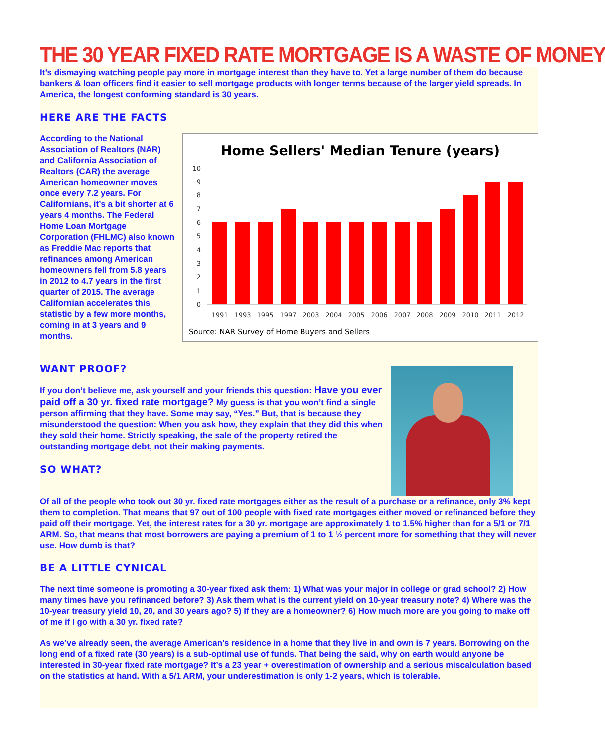THE 30 YEAR FIXED RATE MORTGAGE IS A WASTE OF MONEY
It’s dismaying watching people pay more in mortgage interest than they have to. Yet a large number of them do because bankers & loan officers find it easier to sell mortgage products with longer terms because of the larger yield spreads. In America, the longest conforming standard is 30 years.
HERE ARE THE FACTS
According to the National Association of Realtors (NAR) and California Association of Realtors (CAR) the average American homeowner moves once every 7.2 years. For Californians, it’s a bit shorter at 6 years 4 months. The Federal Home Loan Mortgage Corporation (FHLMC) also known as Freddie Mac reports that refinances among American homeowners fell from 5.8 years in 2012 to 4.7 years in the first quarter of 2015. The average Californian accelerates this statistic by a few more months, coming in at 3 years and 9 months.
Home Sellers' Median Tenure (years)
10
9
8
7
6
5
4
3
2
1
0
1991
1993
1995
1997
2003
2004
2005
2006
2007
2008
2009
2010
2011
2012
Source: NAR Survey of Home Buyers and Sellers
WANT PROOF?
If you don’t believe me, ask yourself and your friends this question: Have you ever paid off a 30 yr. fixed rate mortgage? My guess is that you won’t find a single person affirming that they have. Some may say, “Yes.” But, that is because they misunderstood the question: When you ask how, they explain that they did this when they sold their home. Strictly speaking, the sale of the property retired the outstanding mortgage debt, not their making payments.
SO WHAT?
Of all of the people who took out 30 yr. fixed rate mortgages either as the result of a purchase or a refinance, only 3% kept them to completion. That means that 97 out of 100 people with fixed rate mortgages either moved or refinanced before they paid off their mortgage. Yet, the interest rates for a 30 yr. mortgage are approximately 1 to 1.5% higher than for a 5/1 or 7/1 ARM. So, that means that most borrowers are paying a premium of 1 to 1 ½ percent more for something that they will never use. How dumb is that?
BE A LITTLE CYNICAL
The next time someone is promoting a 30-year fixed ask them: 1) What was your major in college or grad school? 2) How many times have you refinanced before? 3) Ask them what is the current yield on 10-year treasury note? 4) Where was the 10-year treasury yield 10, 20, and 30 years ago? 5) If they are a homeowner? 6) How much more are you going to make off of me if I go with a 30 yr. fixed rate?
As we’ve already seen, the average American’s residence in a home that they live in and own is 7 years. Borrowing on the long end of a fixed rate (30 years) is a sub-optimal use of funds. That being the said, why on earth would anyone be interested in 30-year fixed rate mortgage? It’s a 23 year + overestimation of ownership and a serious miscalculation based on the statistics at hand. With a 5/1 ARM, your underestimation is only 1-2 years, which is tolerable.